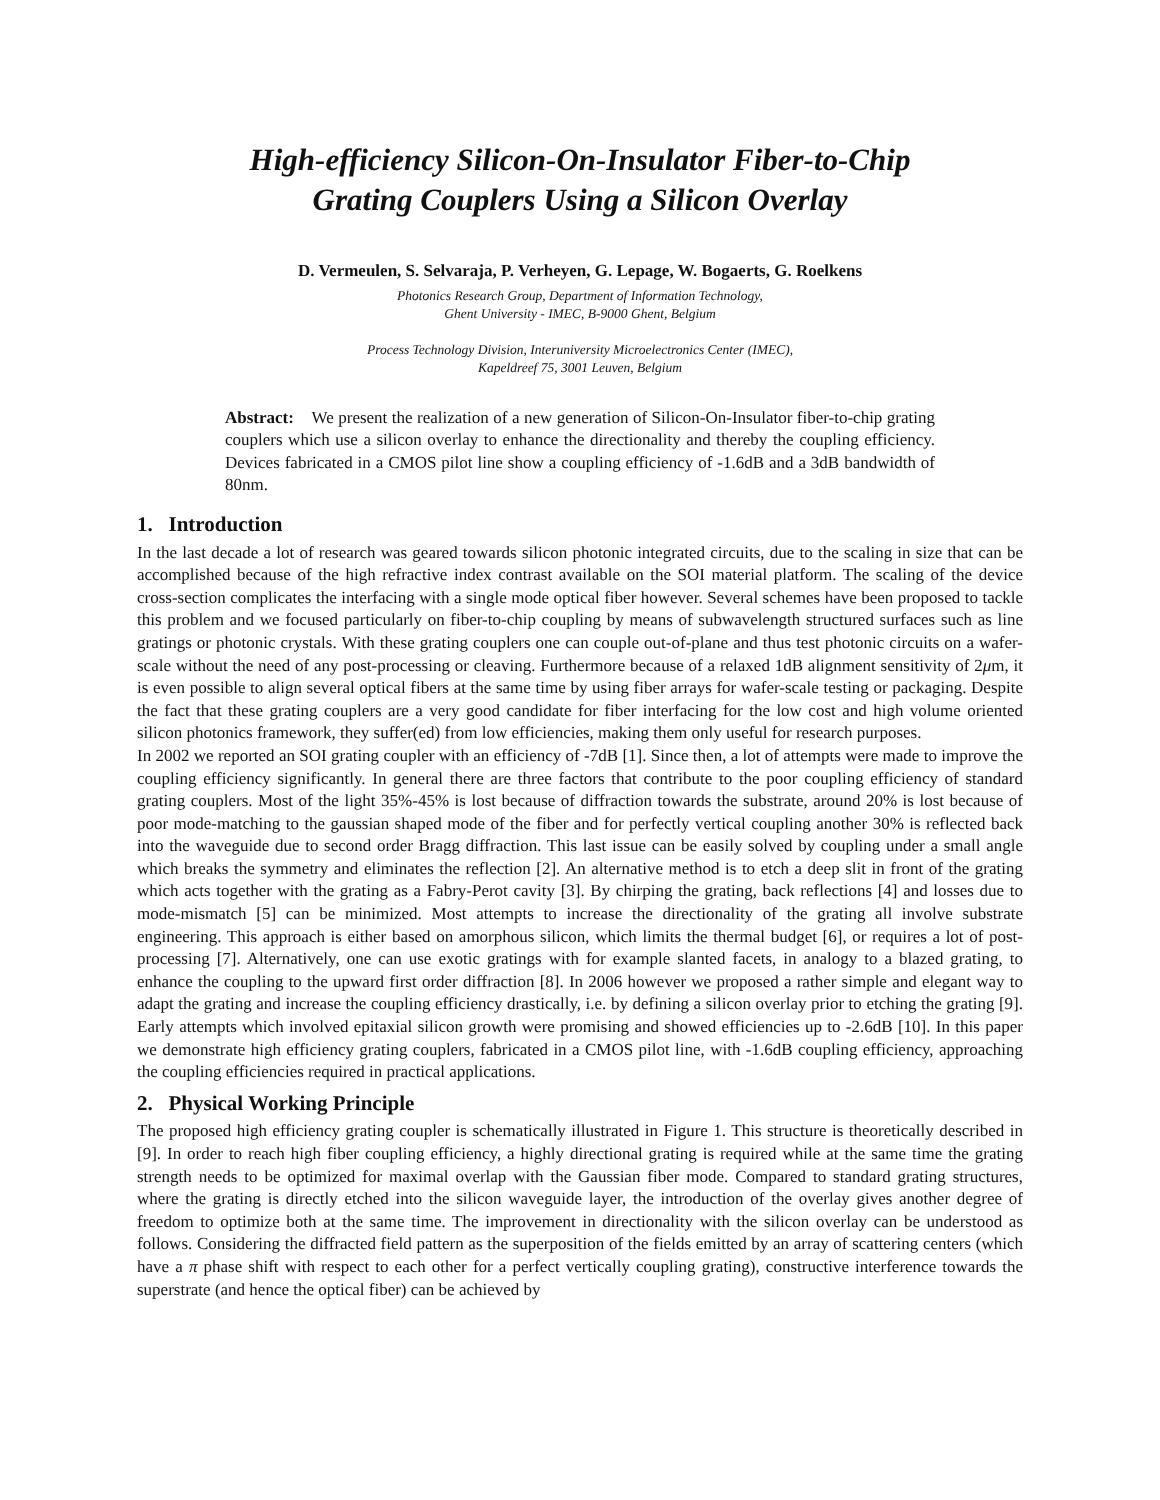High-efficiency Silicon-On-Insulator Fiber-to-Chip
Grating Couplers Using a Silicon Overlay
D. Vermeulen, S. Selvaraja, P. Verheyen, G. Lepage, W. Bogaerts, G. Roelkens
Photonics Research Group, Department of Information Technology,
Ghent University - IMEC, B-9000 Ghent, Belgium
Process Technology Division, Interuniversity Microelectronics Center (IMEC),
Kapeldreef 75, 3001 Leuven, Belgium
Abstract: We present the realization of a new generation of Silicon-On-Insulator fiber-to-chip grating couplers which use a silicon overlay to enhance the directionality and thereby the coupling efficiency. Devices fabricated in a CMOS pilot line show a coupling efficiency of -1.6dB and a 3dB bandwidth of 80nm.
1. Introduction
In the last decade a lot of research was geared towards silicon photonic integrated circuits, due to the scaling in size that can be accomplished because of the high refractive index contrast available on the SOI material platform. The scaling of the device cross-section complicates the interfacing with a single mode optical fiber however. Several schemes have been proposed to tackle this problem and we focused particularly on fiber-to-chip coupling by means of subwavelength structured surfaces such as line gratings or photonic crystals. With these grating couplers one can couple out-of-plane and thus test photonic circuits on a wafer-scale without the need of any post-processing or cleaving. Furthermore because of a relaxed 1dB alignment sensitivity of 2μm, it is even possible to align several optical fibers at the same time by using fiber arrays for wafer-scale testing or packaging. Despite the fact that these grating couplers are a very good candidate for fiber interfacing for the low cost and high volume oriented silicon photonics framework, they suffer(ed) from low efficiencies, making them only useful for research purposes.
In 2002 we reported an SOI grating coupler with an efficiency of -7dB [1]. Since then, a lot of attempts were made to improve the coupling efficiency significantly. In general there are three factors that contribute to the poor coupling efficiency of standard grating couplers. Most of the light 35%-45% is lost because of diffraction towards the substrate, around 20% is lost because of poor mode-matching to the gaussian shaped mode of the fiber and for perfectly vertical coupling another 30% is reflected back into the waveguide due to second order Bragg diffraction. This last issue can be easily solved by coupling under a small angle which breaks the symmetry and eliminates the reflection [2]. An alternative method is to etch a deep slit in front of the grating which acts together with the grating as a Fabry-Perot cavity [3]. By chirping the grating, back reflections [4] and losses due to mode-mismatch [5] can be minimized. Most attempts to increase the directionality of the grating all involve substrate engineering. This approach is either based on amorphous silicon, which limits the thermal budget [6], or requires a lot of post-processing [7]. Alternatively, one can use exotic gratings with for example slanted facets, in analogy to a blazed grating, to enhance the coupling to the upward first order diffraction [8]. In 2006 however we proposed a rather simple and elegant way to adapt the grating and increase the coupling efficiency drastically, i.e. by defining a silicon overlay prior to etching the grating [9]. Early attempts which involved epitaxial silicon growth were promising and showed efficiencies up to -2.6dB [10]. In this paper we demonstrate high efficiency grating couplers, fabricated in a CMOS pilot line, with -1.6dB coupling efficiency, approaching the coupling efficiencies required in practical applications.
2. Physical Working Principle
The proposed high efficiency grating coupler is schematically illustrated in Figure 1. This structure is theoretically described in [9]. In order to reach high fiber coupling efficiency, a highly directional grating is required while at the same time the grating strength needs to be optimized for maximal overlap with the Gaussian fiber mode. Compared to standard grating structures, where the grating is directly etched into the silicon waveguide layer, the introduction of the overlay gives another degree of freedom to optimize both at the same time. The improvement in directionality with the silicon overlay can be understood as follows. Considering the diffracted field pattern as the superposition of the fields emitted by an array of scattering centers (which have a π phase shift with respect to each other for a perfect vertically coupling grating), constructive interference towards the superstrate (and hence the optical fiber) can be achieved by